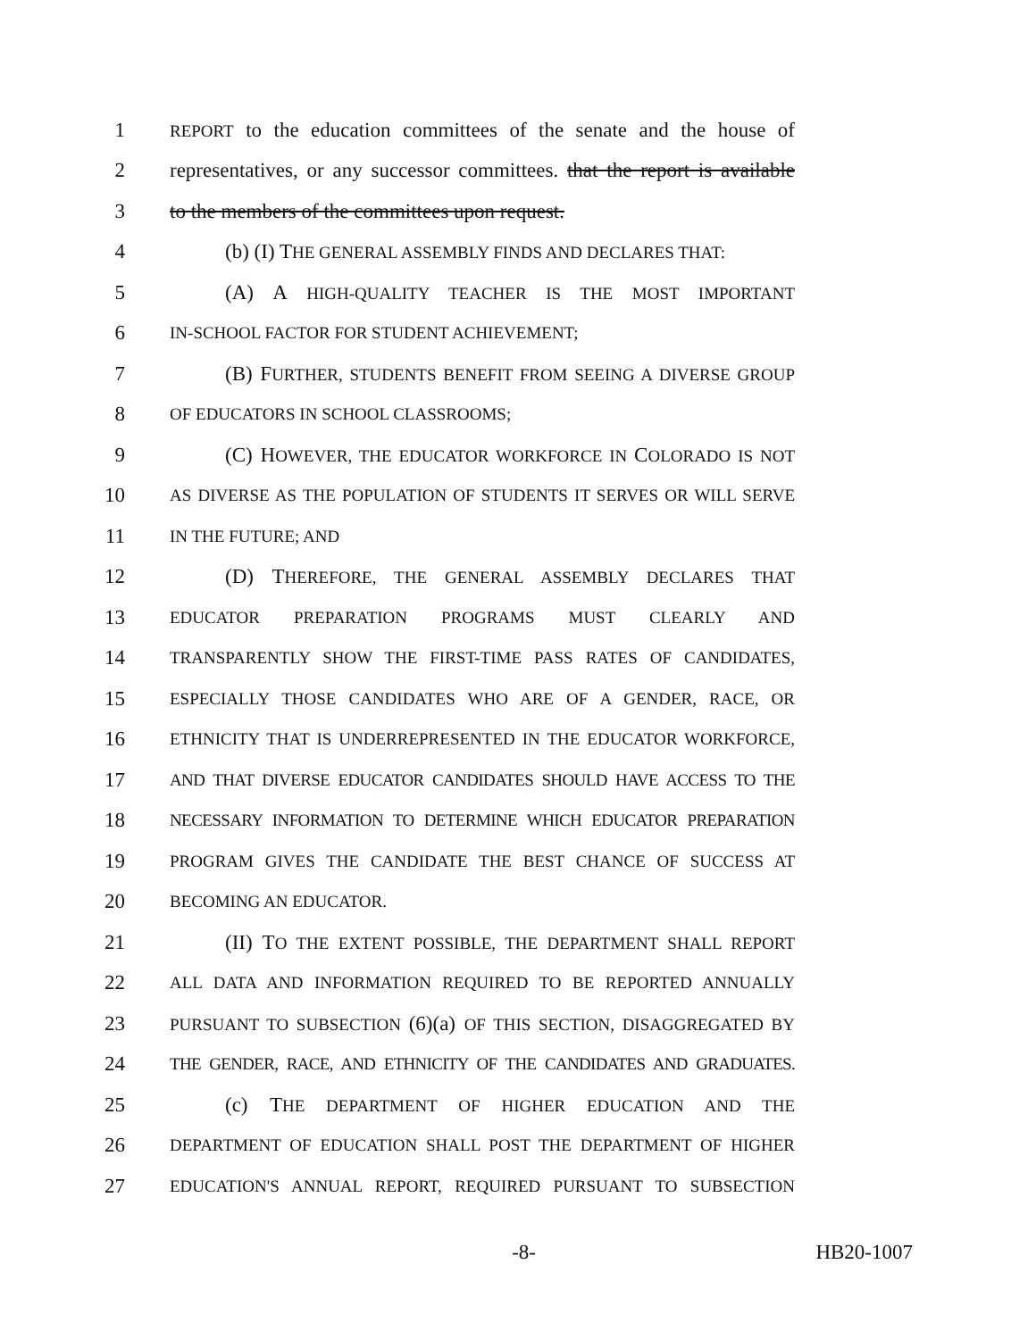1 REPORT to the education committees of the senate and the house of
2 representatives, or any successor committees. that the report is available
3 to the members of the committees upon request.
4 (b) (I) THE GENERAL ASSEMBLY FINDS AND DECLARES THAT:
5 (A) A HIGH-QUALITY TEACHER IS THE MOST IMPORTANT
6 IN-SCHOOL FACTOR FOR STUDENT ACHIEVEMENT;
7 (B) FURTHER, STUDENTS BENEFIT FROM SEEING A DIVERSE GROUP
8 OF EDUCATORS IN SCHOOL CLASSROOMS;
9 (C) HOWEVER, THE EDUCATOR WORKFORCE IN COLORADO IS NOT
10 AS DIVERSE AS THE POPULATION OF STUDENTS IT SERVES OR WILL SERVE
11 IN THE FUTURE; AND
12 (D) THEREFORE, THE GENERAL ASSEMBLY DECLARES THAT
13 EDUCATOR PREPARATION PROGRAMS MUST CLEARLY AND
14 TRANSPARENTLY SHOW THE FIRST-TIME PASS RATES OF CANDIDATES,
15 ESPECIALLY THOSE CANDIDATES WHO ARE OF A GENDER, RACE, OR
16 ETHNICITY THAT IS UNDERREPRESENTED IN THE EDUCATOR WORKFORCE,
17 AND THAT DIVERSE EDUCATOR CANDIDATES SHOULD HAVE ACCESS TO THE
18 NECESSARY INFORMATION TO DETERMINE WHICH EDUCATOR PREPARATION
19 PROGRAM GIVES THE CANDIDATE THE BEST CHANCE OF SUCCESS AT
20 BECOMING AN EDUCATOR.
21 (II) TO THE EXTENT POSSIBLE, THE DEPARTMENT SHALL REPORT
22 ALL DATA AND INFORMATION REQUIRED TO BE REPORTED ANNUALLY
23 PURSUANT TO SUBSECTION (6)(a) OF THIS SECTION, DISAGGREGATED BY
24 THE GENDER, RACE, AND ETHNICITY OF THE CANDIDATES AND GRADUATES.
25 (c) THE DEPARTMENT OF HIGHER EDUCATION AND THE
26 DEPARTMENT OF EDUCATION SHALL POST THE DEPARTMENT OF HIGHER
27 EDUCATION'S ANNUAL REPORT, REQUIRED PURSUANT TO SUBSECTION
-8- HB20-1007